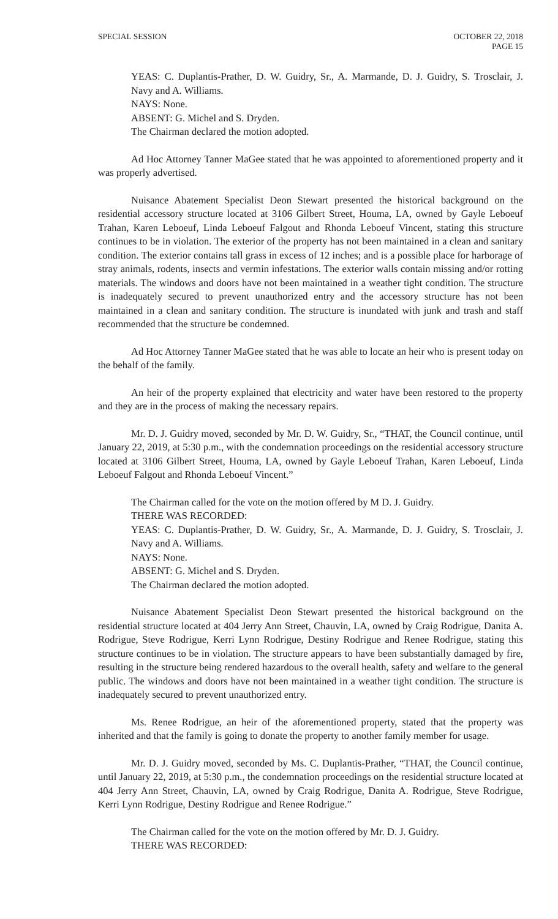SPECIAL SESSION OCTOBER 22, 2018
PAGE 15
YEAS: C. Duplantis-Prather, D. W. Guidry, Sr., A. Marmande, D. J. Guidry, S. Trosclair, J. Navy and A. Williams.
NAYS: None.
ABSENT: G. Michel and S. Dryden.
The Chairman declared the motion adopted.
Ad Hoc Attorney Tanner MaGee stated that he was appointed to aforementioned property and it was properly advertised.
Nuisance Abatement Specialist Deon Stewart presented the historical background on the residential accessory structure located at 3106 Gilbert Street, Houma, LA, owned by Gayle Leboeuf Trahan, Karen Leboeuf, Linda Leboeuf Falgout and Rhonda Leboeuf Vincent, stating this structure continues to be in violation. The exterior of the property has not been maintained in a clean and sanitary condition. The exterior contains tall grass in excess of 12 inches; and is a possible place for harborage of stray animals, rodents, insects and vermin infestations. The exterior walls contain missing and/or rotting materials. The windows and doors have not been maintained in a weather tight condition. The structure is inadequately secured to prevent unauthorized entry and the accessory structure has not been maintained in a clean and sanitary condition. The structure is inundated with junk and trash and staff recommended that the structure be condemned.
Ad Hoc Attorney Tanner MaGee stated that he was able to locate an heir who is present today on the behalf of the family.
An heir of the property explained that electricity and water have been restored to the property and they are in the process of making the necessary repairs.
Mr. D. J. Guidry moved, seconded by Mr. D. W. Guidry, Sr., “THAT, the Council continue, until January 22, 2019, at 5:30 p.m., with the condemnation proceedings on the residential accessory structure located at 3106 Gilbert Street, Houma, LA, owned by Gayle Leboeuf Trahan, Karen Leboeuf, Linda Leboeuf Falgout and Rhonda Leboeuf Vincent.”
The Chairman called for the vote on the motion offered by M D. J. Guidry.
THERE WAS RECORDED:
YEAS: C. Duplantis-Prather, D. W. Guidry, Sr., A. Marmande, D. J. Guidry, S. Trosclair, J. Navy and A. Williams.
NAYS: None.
ABSENT: G. Michel and S. Dryden.
The Chairman declared the motion adopted.
Nuisance Abatement Specialist Deon Stewart presented the historical background on the residential structure located at 404 Jerry Ann Street, Chauvin, LA, owned by Craig Rodrigue, Danita A. Rodrigue, Steve Rodrigue, Kerri Lynn Rodrigue, Destiny Rodrigue and Renee Rodrigue, stating this structure continues to be in violation. The structure appears to have been substantially damaged by fire, resulting in the structure being rendered hazardous to the overall health, safety and welfare to the general public. The windows and doors have not been maintained in a weather tight condition. The structure is inadequately secured to prevent unauthorized entry.
Ms. Renee Rodrigue, an heir of the aforementioned property, stated that the property was inherited and that the family is going to donate the property to another family member for usage.
Mr. D. J. Guidry moved, seconded by Ms. C. Duplantis-Prather, “THAT, the Council continue, until January 22, 2019, at 5:30 p.m., the condemnation proceedings on the residential structure located at 404 Jerry Ann Street, Chauvin, LA, owned by Craig Rodrigue, Danita A. Rodrigue, Steve Rodrigue, Kerri Lynn Rodrigue, Destiny Rodrigue and Renee Rodrigue.”
The Chairman called for the vote on the motion offered by Mr. D. J. Guidry.
THERE WAS RECORDED: